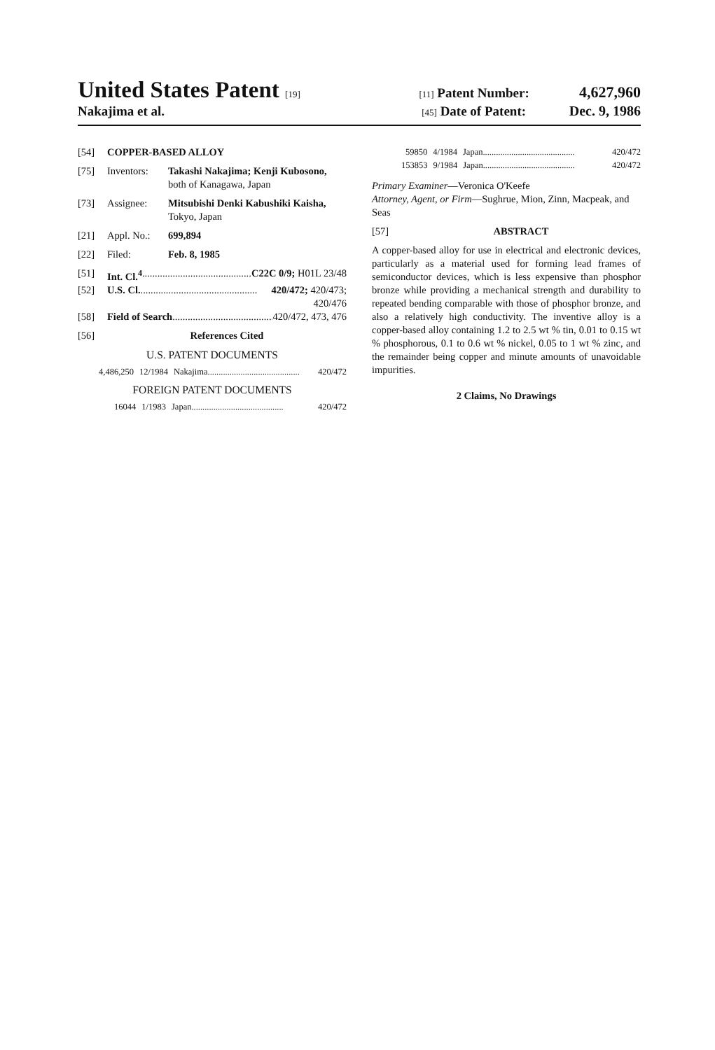United States Patent [19] [11] Patent Number: 4,627,960
Nakajima et al.
[45] Date of Patent: Dec. 9, 1986
[54] COPPER-BASED ALLOY
[75] Inventors: Takashi Nakajima; Kenji Kubosono,
both of Kanagawa, Japan
[73] Assignee: Mitsubishi Denki Kabushiki Kaisha,
Tokyo, Japan
[21] Appl. No.: 699,894
[22] Filed: Feb. 8, 1985
[51] Int. Cl.<sup>4</sup>.............................................. C22C 0/9; H01L 23/48
[52] U.S. Cl............................................... 420/472; 420/473;
420/476
[58] Field of Search.............................................. 420/472, 473, 476
[56] References Cited
U.S. PATENT DOCUMENTS
4,486,250 12/1984 Nakajima.......................................... 420/472
FOREIGN PATENT DOCUMENTS
16044 1/1983 Japan.......................................... 420/472
59850 4/1984 Japan.......................................... 420/472
153853 9/1984 Japan.......................................... 420/472
Primary Examiner—Veronica O'Keefe
Attorney, Agent, or Firm—Sughrue, Mion, Zinn, Macpeak, and Seas
[57] ABSTRACT
A copper-based alloy for use in electrical and electronic devices, particularly as a material used for forming lead frames of semiconductor devices, which is less expensive than phosphor bronze while providing a mechanical strength and durability to repeated bending comparable with those of phosphor bronze, and also a relatively high conductivity. The inventive alloy is a copper-based alloy containing 1.2 to 2.5 wt % tin, 0.01 to 0.15 wt % phosphorous, 0.1 to 0.6 wt % nickel, 0.05 to 1 wt % zinc, and the remainder being copper and minute amounts of unavoidable impurities.
2 Claims, No Drawings